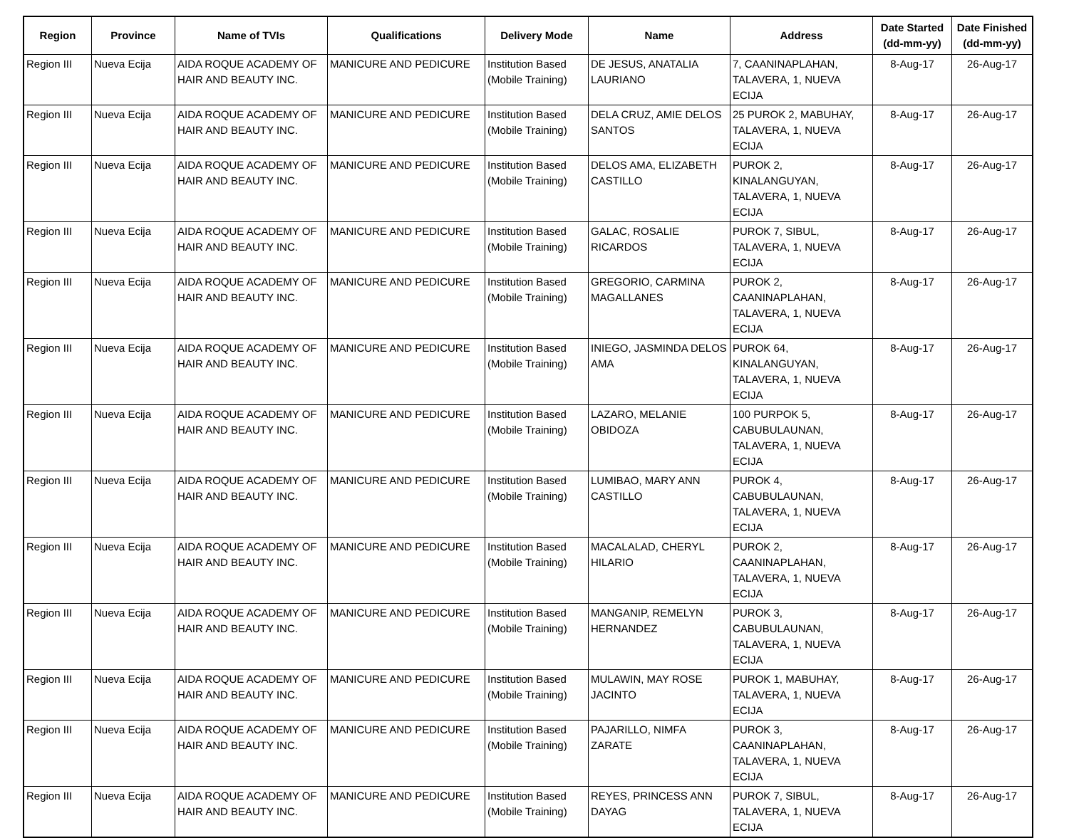| Region | Province | Name of TVIs | Qualifications | Delivery Mode | Name | Address | Date Started (dd-mm-yy) | Date Finished (dd-mm-yy) |
| --- | --- | --- | --- | --- | --- | --- | --- | --- |
| Region III | Nueva Ecija | AIDA ROQUE ACADEMY OF HAIR AND BEAUTY INC. | MANICURE AND PEDICURE | Institution Based (Mobile Training) | DE JESUS, ANATALIA LAURIANO | 7, CAANINAPLAHAN, TALAVERA, 1, NUEVA ECIJA | 8-Aug-17 | 26-Aug-17 |
| Region III | Nueva Ecija | AIDA ROQUE ACADEMY OF HAIR AND BEAUTY INC. | MANICURE AND PEDICURE | Institution Based (Mobile Training) | DELA CRUZ, AMIE DELOS SANTOS | 25 PUROK 2, MABUHAY, TALAVERA, 1, NUEVA ECIJA | 8-Aug-17 | 26-Aug-17 |
| Region III | Nueva Ecija | AIDA ROQUE ACADEMY OF HAIR AND BEAUTY INC. | MANICURE AND PEDICURE | Institution Based (Mobile Training) | DELOS AMA, ELIZABETH CASTILLO | PUROK 2, KINALANGUYAN, TALAVERA, 1, NUEVA ECIJA | 8-Aug-17 | 26-Aug-17 |
| Region III | Nueva Ecija | AIDA ROQUE ACADEMY OF HAIR AND BEAUTY INC. | MANICURE AND PEDICURE | Institution Based (Mobile Training) | GALAC, ROSALIE RICARDOS | PUROK 7, SIBUL, TALAVERA, 1, NUEVA ECIJA | 8-Aug-17 | 26-Aug-17 |
| Region III | Nueva Ecija | AIDA ROQUE ACADEMY OF HAIR AND BEAUTY INC. | MANICURE AND PEDICURE | Institution Based (Mobile Training) | GREGORIO, CARMINA MAGALLANES | PUROK 2, CAANINAPLAHAN, TALAVERA, 1, NUEVA ECIJA | 8-Aug-17 | 26-Aug-17 |
| Region III | Nueva Ecija | AIDA ROQUE ACADEMY OF HAIR AND BEAUTY INC. | MANICURE AND PEDICURE | Institution Based (Mobile Training) | INIEGO, JASMINDA DELOS AMA | PUROK 64, KINALANGUYAN, TALAVERA, 1, NUEVA ECIJA | 8-Aug-17 | 26-Aug-17 |
| Region III | Nueva Ecija | AIDA ROQUE ACADEMY OF HAIR AND BEAUTY INC. | MANICURE AND PEDICURE | Institution Based (Mobile Training) | LAZARO, MELANIE OBIDOZA | 100 PURPOK 5, CABUBULAUNAN, TALAVERA, 1, NUEVA ECIJA | 8-Aug-17 | 26-Aug-17 |
| Region III | Nueva Ecija | AIDA ROQUE ACADEMY OF HAIR AND BEAUTY INC. | MANICURE AND PEDICURE | Institution Based (Mobile Training) | LUMIBAO, MARY ANN CASTILLO | PUROK 4, CABUBULAUNAN, TALAVERA, 1, NUEVA ECIJA | 8-Aug-17 | 26-Aug-17 |
| Region III | Nueva Ecija | AIDA ROQUE ACADEMY OF HAIR AND BEAUTY INC. | MANICURE AND PEDICURE | Institution Based (Mobile Training) | MACALALAD, CHERYL HILARIO | PUROK 2, CAANINAPLAHAN, TALAVERA, 1, NUEVA ECIJA | 8-Aug-17 | 26-Aug-17 |
| Region III | Nueva Ecija | AIDA ROQUE ACADEMY OF HAIR AND BEAUTY INC. | MANICURE AND PEDICURE | Institution Based (Mobile Training) | MANGANIP, REMELYN HERNANDEZ | PUROK 3, CABUBULAUNAN, TALAVERA, 1, NUEVA ECIJA | 8-Aug-17 | 26-Aug-17 |
| Region III | Nueva Ecija | AIDA ROQUE ACADEMY OF HAIR AND BEAUTY INC. | MANICURE AND PEDICURE | Institution Based (Mobile Training) | MULAWIN, MAY ROSE JACINTO | PUROK 1, MABUHAY, TALAVERA, 1, NUEVA ECIJA | 8-Aug-17 | 26-Aug-17 |
| Region III | Nueva Ecija | AIDA ROQUE ACADEMY OF HAIR AND BEAUTY INC. | MANICURE AND PEDICURE | Institution Based (Mobile Training) | PAJARILLO, NIMFA ZARATE | PUROK 3, CAANINAPLAHAN, TALAVERA, 1, NUEVA ECIJA | 8-Aug-17 | 26-Aug-17 |
| Region III | Nueva Ecija | AIDA ROQUE ACADEMY OF HAIR AND BEAUTY INC. | MANICURE AND PEDICURE | Institution Based (Mobile Training) | REYES, PRINCESS ANN DAYAG | PUROK 7, SIBUL, TALAVERA, 1, NUEVA ECIJA | 8-Aug-17 | 26-Aug-17 |